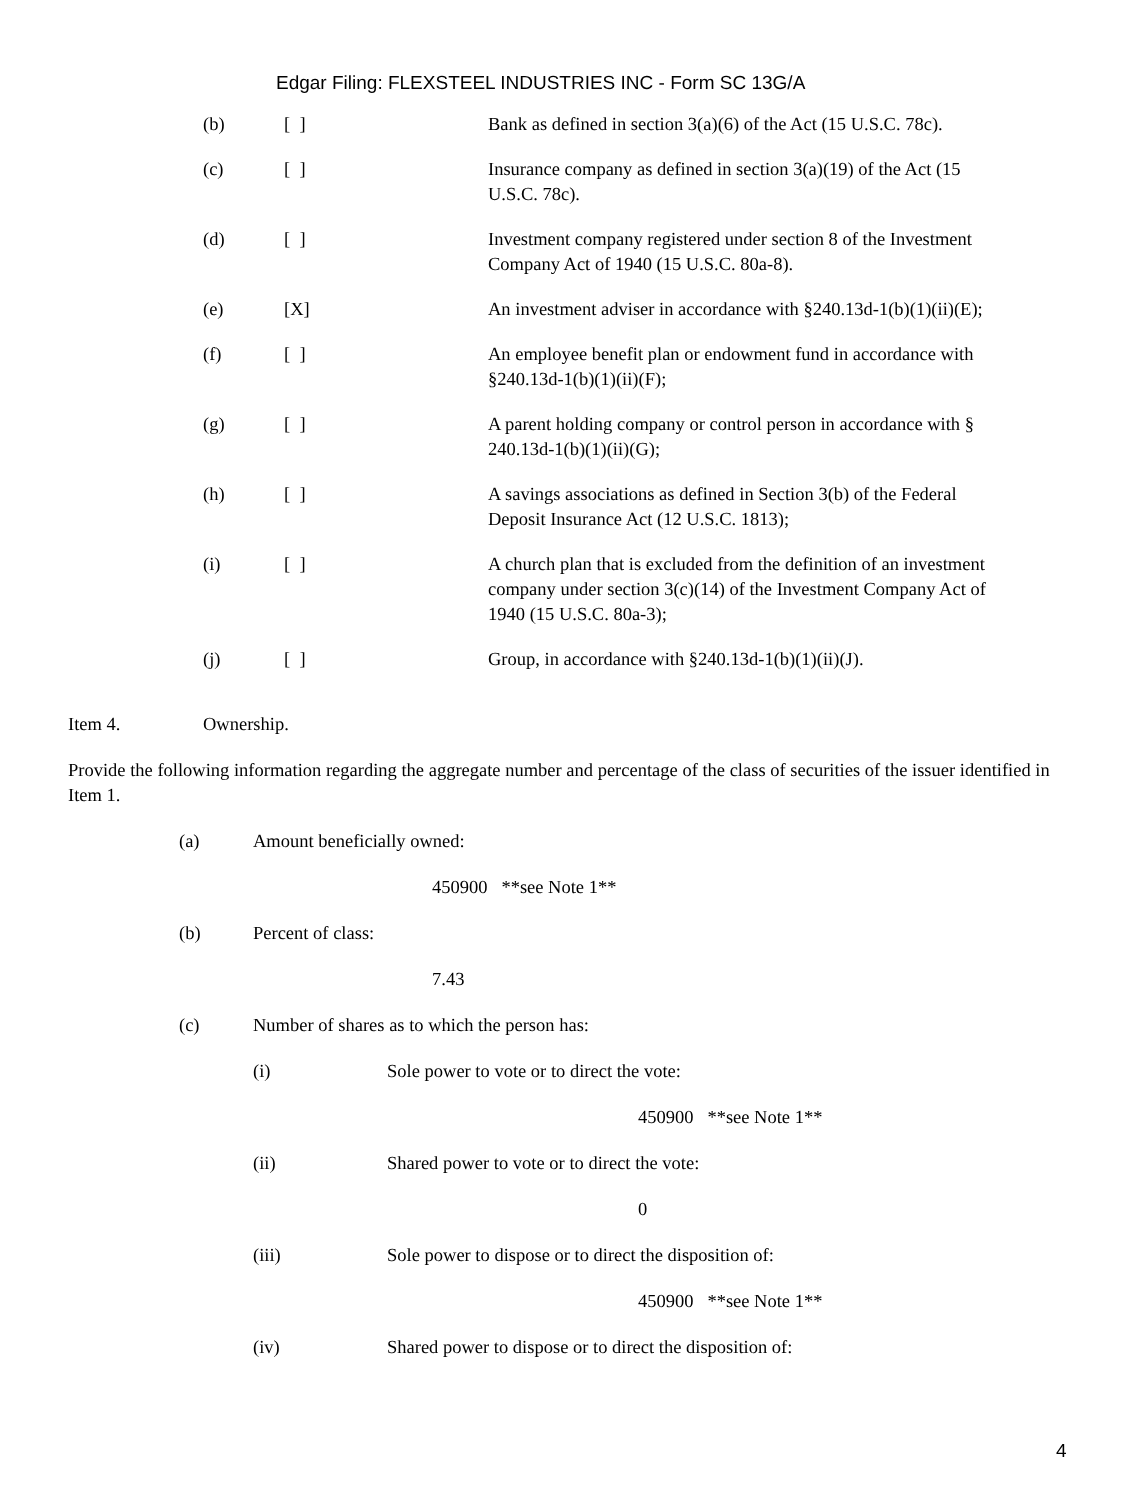Edgar Filing: FLEXSTEEL INDUSTRIES INC - Form SC 13G/A
(b) [ ] Bank as defined in section 3(a)(6) of the Act (15 U.S.C. 78c).
(c) [ ] Insurance company as defined in section 3(a)(19) of the Act (15 U.S.C. 78c).
(d) [ ] Investment company registered under section 8 of the Investment Company Act of 1940 (15 U.S.C. 80a-8).
(e) [X] An investment adviser in accordance with §240.13d-1(b)(1)(ii)(E);
(f) [ ] An employee benefit plan or endowment fund in accordance with §240.13d-1(b)(1)(ii)(F);
(g) [ ] A parent holding company or control person in accordance with § 240.13d-1(b)(1)(ii)(G);
(h) [ ] A savings associations as defined in Section 3(b) of the Federal Deposit Insurance Act (12 U.S.C. 1813);
(i) [ ] A church plan that is excluded from the definition of an investment company under section 3(c)(14) of the Investment Company Act of 1940 (15 U.S.C. 80a-3);
(j) [ ] Group, in accordance with §240.13d-1(b)(1)(ii)(J).
Item 4. Ownership.
Provide the following information regarding the aggregate number and percentage of the class of securities of the issuer identified in Item 1.
(a) Amount beneficially owned:
450900 **see Note 1**
(b) Percent of class:
7.43
(c) Number of shares as to which the person has:
(i) Sole power to vote or to direct the vote:
450900 **see Note 1**
(ii) Shared power to vote or to direct the vote:
0
(iii) Sole power to dispose or to direct the disposition of:
450900 **see Note 1**
(iv) Shared power to dispose or to direct the disposition of:
4